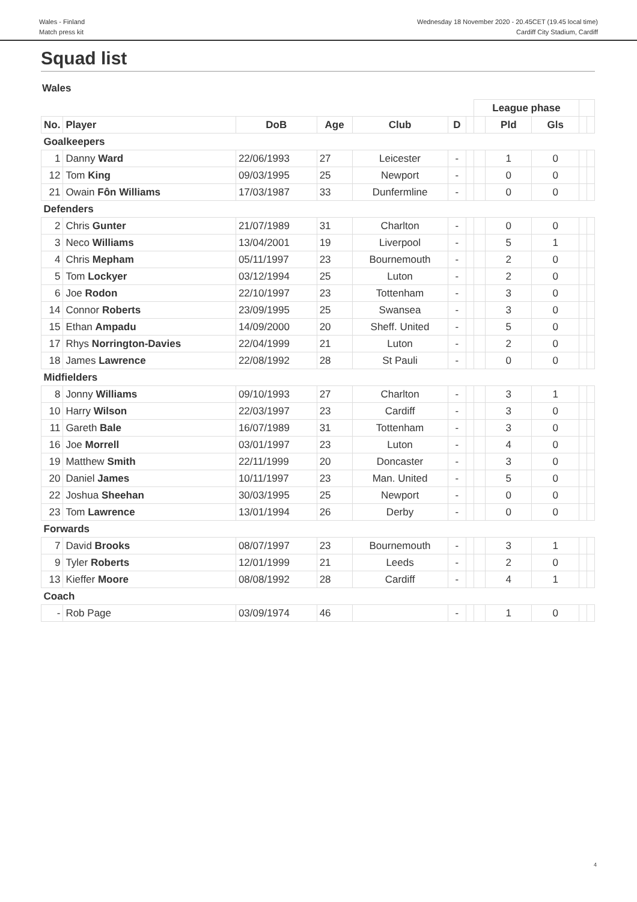Wales - Finland
Match press kit
Wednesday 18 November 2020 - 20.45CET (19.45 local time)
Cardiff City Stadium, Cardiff
Squad list
Wales
| | | | | | | | League phase | | | | |
| --- | --- | --- | --- | --- | --- | --- | --- | --- | --- | --- | --- |
| No. | Player | DoB | Age | Club | D | | | Pld | Gls | | |
| Goalkeepers | | | | | | | | | | | |
| 1 | Danny Ward | 22/06/1993 | 27 | Leicester | - | | | 1 | 0 | | |
| 12 | Tom King | 09/03/1995 | 25 | Newport | - | | | 0 | 0 | | |
| 21 | Owain Fôn Williams | 17/03/1987 | 33 | Dunfermline | - | | | 0 | 0 | | |
| Defenders | | | | | | | | | | | |
| 2 | Chris Gunter | 21/07/1989 | 31 | Charlton | - | | | 0 | 0 | | |
| 3 | Neco Williams | 13/04/2001 | 19 | Liverpool | - | | | 5 | 1 | | |
| 4 | Chris Mepham | 05/11/1997 | 23 | Bournemouth | - | | | 2 | 0 | | |
| 5 | Tom Lockyer | 03/12/1994 | 25 | Luton | - | | | 2 | 0 | | |
| 6 | Joe Rodon | 22/10/1997 | 23 | Tottenham | - | | | 3 | 0 | | |
| 14 | Connor Roberts | 23/09/1995 | 25 | Swansea | - | | | 3 | 0 | | |
| 15 | Ethan Ampadu | 14/09/2000 | 20 | Sheff. United | - | | | 5 | 0 | | |
| 17 | Rhys Norrington-Davies | 22/04/1999 | 21 | Luton | - | | | 2 | 0 | | |
| 18 | James Lawrence | 22/08/1992 | 28 | St Pauli | - | | | 0 | 0 | | |
| Midfielders | | | | | | | | | | | |
| 8 | Jonny Williams | 09/10/1993 | 27 | Charlton | - | | | 3 | 1 | | |
| 10 | Harry Wilson | 22/03/1997 | 23 | Cardiff | - | | | 3 | 0 | | |
| 11 | Gareth Bale | 16/07/1989 | 31 | Tottenham | - | | | 3 | 0 | | |
| 16 | Joe Morrell | 03/01/1997 | 23 | Luton | - | | | 4 | 0 | | |
| 19 | Matthew Smith | 22/11/1999 | 20 | Doncaster | - | | | 3 | 0 | | |
| 20 | Daniel James | 10/11/1997 | 23 | Man. United | - | | | 5 | 0 | | |
| 22 | Joshua Sheehan | 30/03/1995 | 25 | Newport | - | | | 0 | 0 | | |
| 23 | Tom Lawrence | 13/01/1994 | 26 | Derby | - | | | 0 | 0 | | |
| Forwards | | | | | | | | | | | |
| 7 | David Brooks | 08/07/1997 | 23 | Bournemouth | - | | | 3 | 1 | | |
| 9 | Tyler Roberts | 12/01/1999 | 21 | Leeds | - | | | 2 | 0 | | |
| 13 | Kieffer Moore | 08/08/1992 | 28 | Cardiff | - | | | 4 | 1 | | |
| Coach | | | | | | | | | | | |
| - | Rob Page | 03/09/1974 | 46 | | - | | | 1 | 0 | | |
4